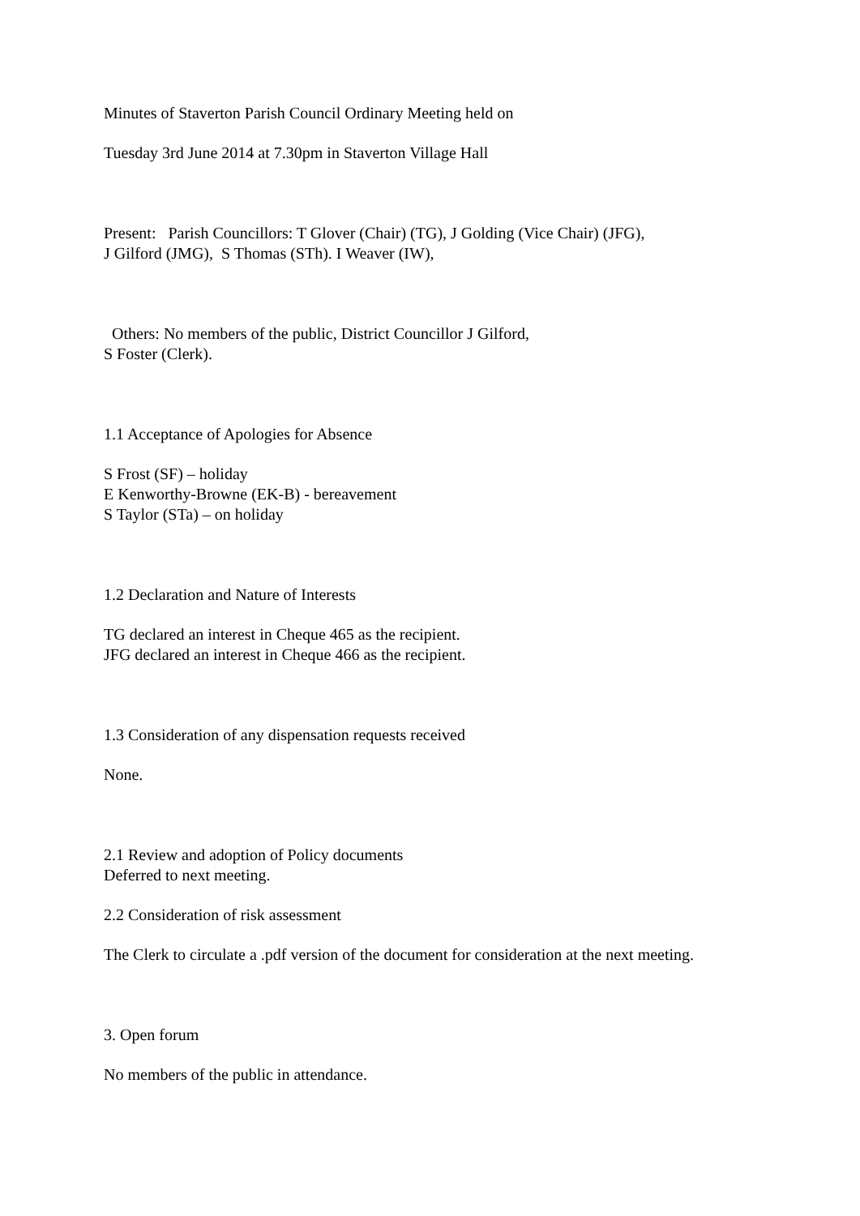Minutes of Staverton Parish Council Ordinary Meeting held on
Tuesday 3rd June 2014 at 7.30pm in Staverton Village Hall
Present: Parish Councillors: T Glover (Chair) (TG), J Golding (Vice Chair) (JFG),
J Gilford (JMG), S Thomas (STh). I Weaver (IW),
Others: No members of the public, District Councillor J Gilford,
S Foster (Clerk).
1.1 Acceptance of Apologies for Absence
S Frost (SF) – holiday
E Kenworthy-Browne (EK-B) - bereavement
S Taylor (STa) – on holiday
1.2 Declaration and Nature of Interests
TG declared an interest in Cheque 465 as the recipient.
JFG declared an interest in Cheque 466 as the recipient.
1.3 Consideration of any dispensation requests received
None.
2.1 Review and adoption of Policy documents
Deferred to next meeting.
2.2 Consideration of risk assessment
The Clerk to circulate a .pdf version of the document for consideration at the next meeting.
3. Open forum
No members of the public in attendance.